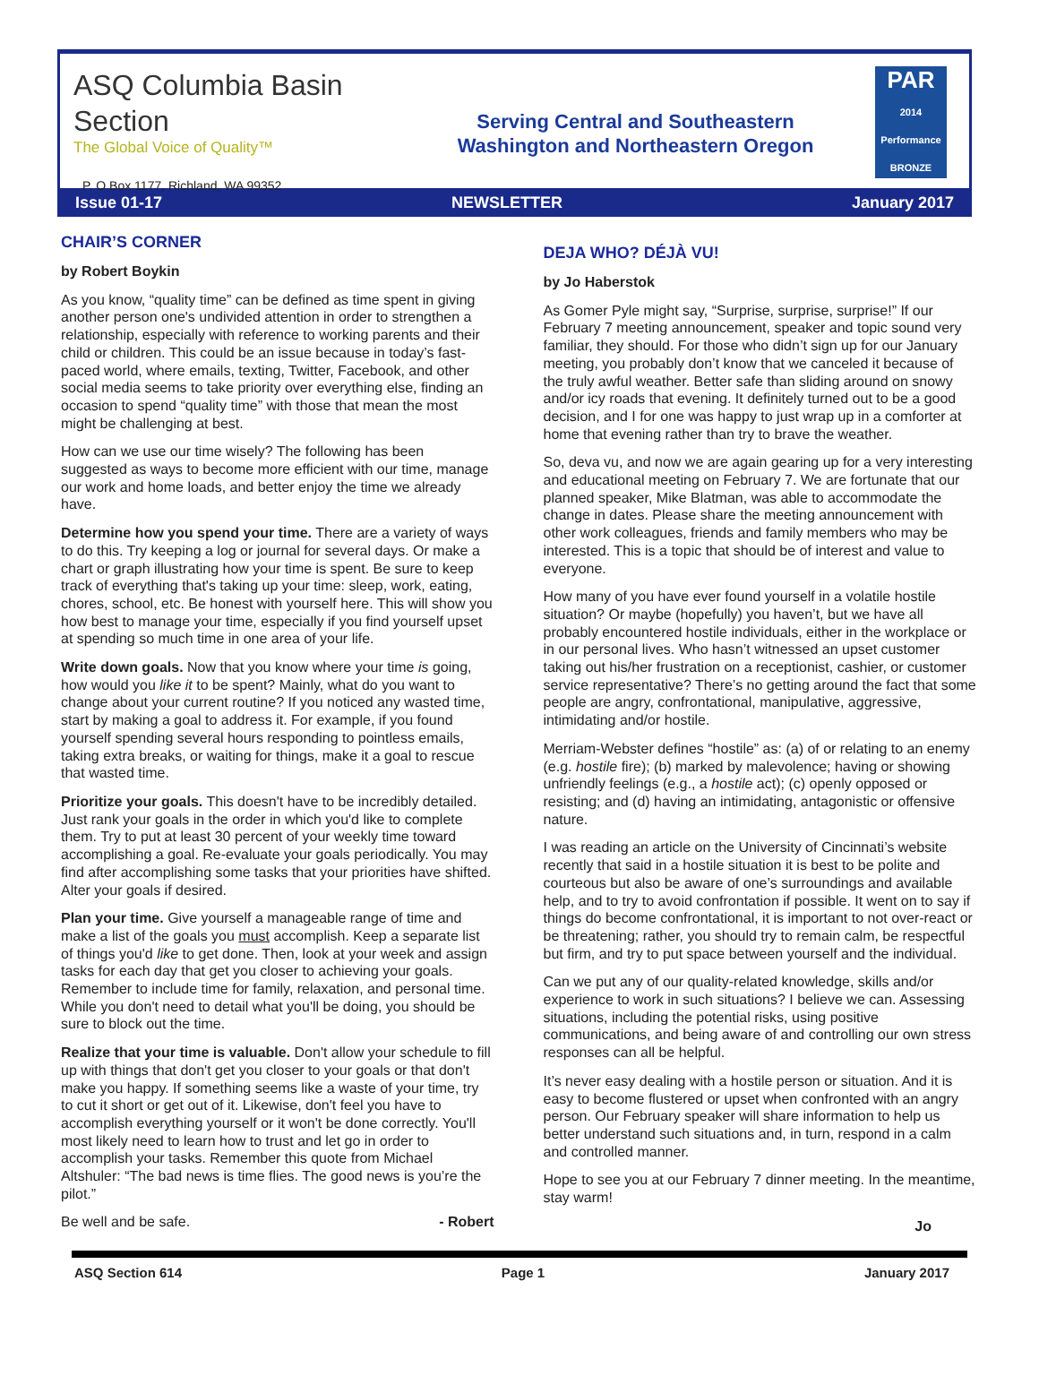ASQ Columbia Basin Section
The Global Voice of Quality™
Serving Central and Southeastern
Washington and Northeastern Oregon
PAR
2014 Performance BRONZE
P. O Box 1177, Richland, WA 99352
Issue 01-17 NEWSLETTER January 2017
CHAIR’S CORNER
by Robert Boykin
As you know, “quality time” can be defined as time spent in giving another person one's undivided attention in order to strengthen a relationship, especially with reference to working parents and their child or children. This could be an issue because in today’s fast-paced world, where emails, texting, Twitter, Facebook, and other social media seems to take priority over everything else, finding an occasion to spend “quality time” with those that mean the most might be challenging at best.
How can we use our time wisely? The following has been suggested as ways to become more efficient with our time, manage our work and home loads, and better enjoy the time we already have.
Determine how you spend your time. There are a variety of ways to do this. Try keeping a log or journal for several days. Or make a chart or graph illustrating how your time is spent. Be sure to keep track of everything that's taking up your time: sleep, work, eating, chores, school, etc. Be honest with yourself here. This will show you how best to manage your time, especially if you find yourself upset at spending so much time in one area of your life.
Write down goals. Now that you know where your time is going, how would you like it to be spent? Mainly, what do you want to change about your current routine? If you noticed any wasted time, start by making a goal to address it. For example, if you found yourself spending several hours responding to pointless emails, taking extra breaks, or waiting for things, make it a goal to rescue that wasted time.
Prioritize your goals. This doesn't have to be incredibly detailed. Just rank your goals in the order in which you'd like to complete them. Try to put at least 30 percent of your weekly time toward accomplishing a goal. Re-evaluate your goals periodically. You may find after accomplishing some tasks that your priorities have shifted. Alter your goals if desired.
Plan your time. Give yourself a manageable range of time and make a list of the goals you must accomplish. Keep a separate list of things you'd like to get done. Then, look at your week and assign tasks for each day that get you closer to achieving your goals. Remember to include time for family, relaxation, and personal time. While you don't need to detail what you'll be doing, you should be sure to block out the time.
Realize that your time is valuable. Don't allow your schedule to fill up with things that don't get you closer to your goals or that don't make you happy. If something seems like a waste of your time, try to cut it short or get out of it. Likewise, don't feel you have to accomplish everything yourself or it won't be done correctly. You'll most likely need to learn how to trust and let go in order to accomplish your tasks. Remember this quote from Michael Altshuler: “The bad news is time flies. The good news is you’re the pilot.”
Be well and be safe. - Robert
DEJA WHO? DÉJÀ VU!
by Jo Haberstok
As Gomer Pyle might say, “Surprise, surprise, surprise!” If our February 7 meeting announcement, speaker and topic sound very familiar, they should. For those who didn’t sign up for our January meeting, you probably don’t know that we canceled it because of the truly awful weather. Better safe than sliding around on snowy and/or icy roads that evening. It definitely turned out to be a good decision, and I for one was happy to just wrap up in a comforter at home that evening rather than try to brave the weather.
So, deva vu, and now we are again gearing up for a very interesting and educational meeting on February 7. We are fortunate that our planned speaker, Mike Blatman, was able to accommodate the change in dates. Please share the meeting announcement with other work colleagues, friends and family members who may be interested. This is a topic that should be of interest and value to everyone.
How many of you have ever found yourself in a volatile hostile situation? Or maybe (hopefully) you haven’t, but we have all probably encountered hostile individuals, either in the workplace or in our personal lives. Who hasn’t witnessed an upset customer taking out his/her frustration on a receptionist, cashier, or customer service representative? There’s no getting around the fact that some people are angry, confrontational, manipulative, aggressive, intimidating and/or hostile.
Merriam-Webster defines “hostile” as: (a) of or relating to an enemy (e.g. hostile fire); (b) marked by malevolence; having or showing unfriendly feelings (e.g., a hostile act); (c) openly opposed or resisting; and (d) having an intimidating, antagonistic or offensive nature.
I was reading an article on the University of Cincinnati’s website recently that said in a hostile situation it is best to be polite and courteous but also be aware of one’s surroundings and available help, and to try to avoid confrontation if possible. It went on to say if things do become confrontational, it is important to not over-react or be threatening; rather, you should try to remain calm, be respectful but firm, and try to put space between yourself and the individual.
Can we put any of our quality-related knowledge, skills and/or experience to work in such situations? I believe we can. Assessing situations, including the potential risks, using positive communications, and being aware of and controlling our own stress responses can all be helpful.
It’s never easy dealing with a hostile person or situation. And it is easy to become flustered or upset when confronted with an angry person. Our February speaker will share information to help us better understand such situations and, in turn, respond in a calm and controlled manner.
Hope to see you at our February 7 dinner meeting. In the meantime, stay warm!
Jo
ASQ Section 614 Page 1 January 2017